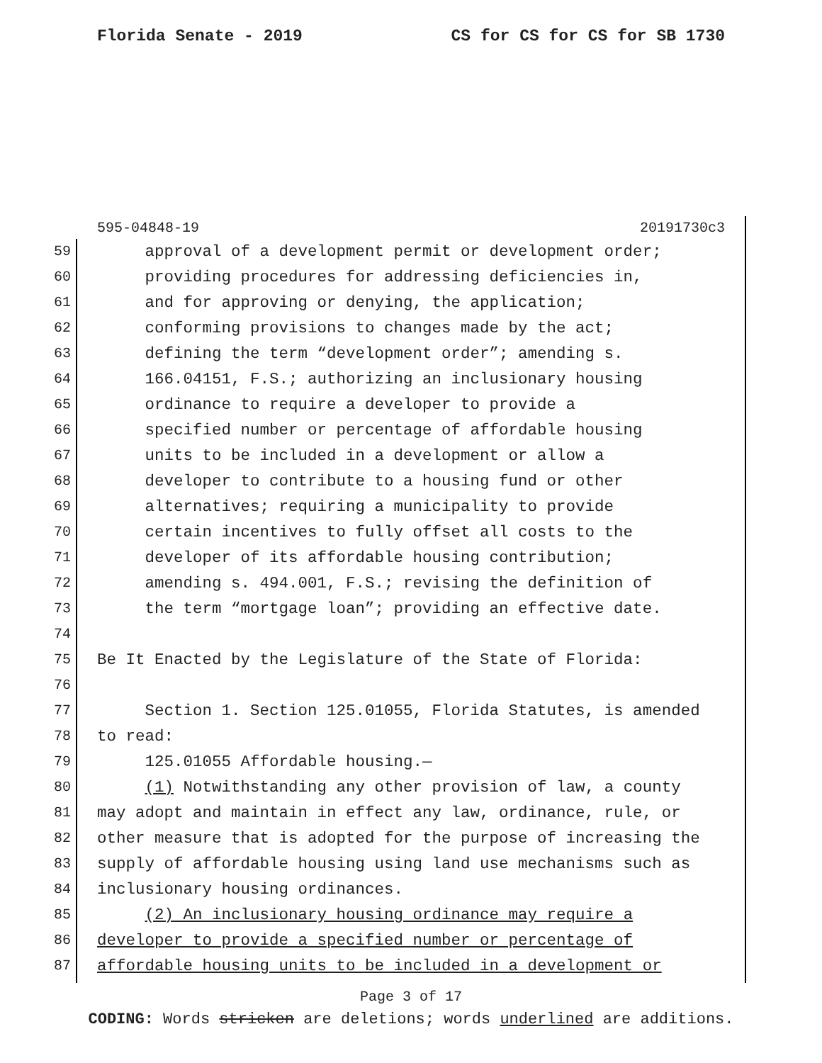Florida Senate - 2019 CS for CS for CS for SB 1730
595-04848-19 20191730c3
59 approval of a development permit or development order;
60 providing procedures for addressing deficiencies in,
61 and for approving or denying, the application;
62 conforming provisions to changes made by the act;
63 defining the term “development order”; amending s.
64 166.04151, F.S.; authorizing an inclusionary housing
65 ordinance to require a developer to provide a
66 specified number or percentage of affordable housing
67 units to be included in a development or allow a
68 developer to contribute to a housing fund or other
69 alternatives; requiring a municipality to provide
70 certain incentives to fully offset all costs to the
71 developer of its affordable housing contribution;
72 amending s. 494.001, F.S.; revising the definition of
73 the term “mortgage loan”; providing an effective date.
74
75 Be It Enacted by the Legislature of the State of Florida:
76
77 Section 1. Section 125.01055, Florida Statutes, is amended
78 to read:
79 125.01055 Affordable housing.—
80 (1) Notwithstanding any other provision of law, a county
81 may adopt and maintain in effect any law, ordinance, rule, or
82 other measure that is adopted for the purpose of increasing the
83 supply of affordable housing using land use mechanisms such as
84 inclusionary housing ordinances.
85 (2) An inclusionary housing ordinance may require a
86 developer to provide a specified number or percentage of
87 affordable housing units to be included in a development or
Page 3 of 17
CODING: Words stricken are deletions; words underlined are additions.